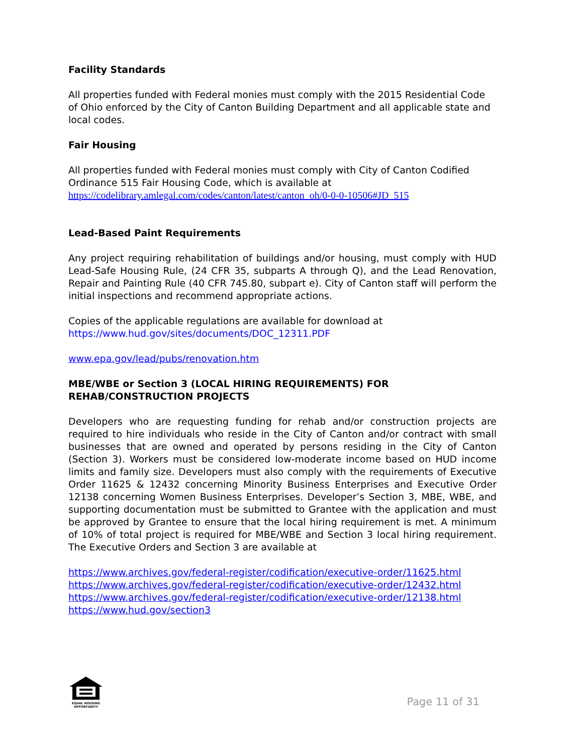Facility Standards
All properties funded with Federal monies must comply with the 2015 Residential Code of Ohio enforced by the City of Canton Building Department and all applicable state and local codes.
Fair Housing
All properties funded with Federal monies must comply with City of Canton Codified Ordinance 515 Fair Housing Code, which is available at
https://codelibrary.amlegal.com/codes/canton/latest/canton_oh/0-0-0-10506#JD_515
Lead-Based Paint Requirements
Any project requiring rehabilitation of buildings and/or housing, must comply with HUD Lead-Safe Housing Rule, (24 CFR 35, subparts A through Q), and the Lead Renovation, Repair and Painting Rule (40 CFR 745.80, subpart e). City of Canton staff will perform the initial inspections and recommend appropriate actions.
Copies of the applicable regulations are available for download at
https://www.hud.gov/sites/documents/DOC_12311.PDF
www.epa.gov/lead/pubs/renovation.htm
MBE/WBE or Section 3 (LOCAL HIRING REQUIREMENTS) FOR
REHAB/CONSTRUCTION PROJECTS
Developers who are requesting funding for rehab and/or construction projects are required to hire individuals who reside in the City of Canton and/or contract with small businesses that are owned and operated by persons residing in the City of Canton (Section 3). Workers must be considered low-moderate income based on HUD income limits and family size. Developers must also comply with the requirements of Executive Order 11625 & 12432 concerning Minority Business Enterprises and Executive Order 12138 concerning Women Business Enterprises. Developer’s Section 3, MBE, WBE, and supporting documentation must be submitted to Grantee with the application and must be approved by Grantee to ensure that the local hiring requirement is met. A minimum of 10% of total project is required for MBE/WBE and Section 3 local hiring requirement. The Executive Orders and Section 3 are available at
https://www.archives.gov/federal-register/codification/executive-order/11625.html
https://www.archives.gov/federal-register/codification/executive-order/12432.html
https://www.archives.gov/federal-register/codification/executive-order/12138.html
https://www.hud.gov/section3
EQUAL HOUSING
OPPORTUNITY
Page 11 of 31